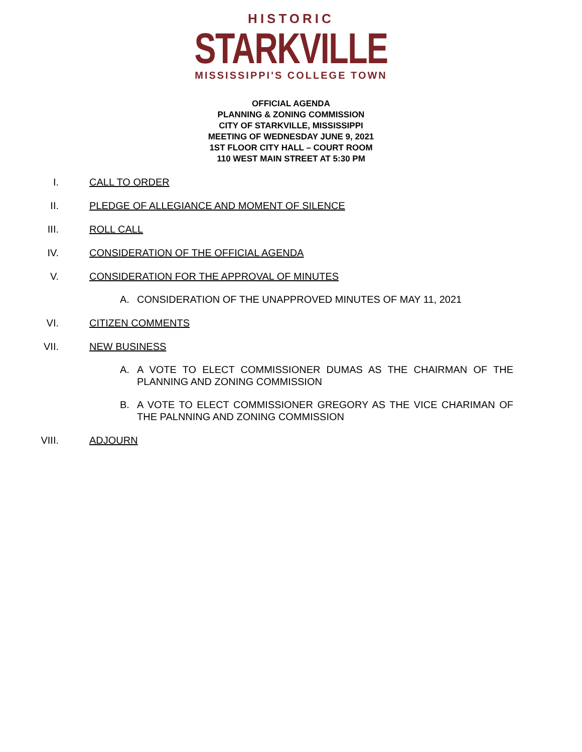HISTORIC
STARKVILLE
MISSISSIPPI'S COLLEGE TOWN
OFFICIAL AGENDA
PLANNING & ZONING COMMISSION
CITY OF STARKVILLE, MISSISSIPPI
MEETING OF WEDNESDAY JUNE 9, 2021
1ST FLOOR CITY HALL – COURT ROOM
110 WEST MAIN STREET AT 5:30 PM
I. CALL TO ORDER
II. PLEDGE OF ALLEGIANCE AND MOMENT OF SILENCE
III. ROLL CALL
IV. CONSIDERATION OF THE OFFICIAL AGENDA
V. CONSIDERATION FOR THE APPROVAL OF MINUTES
A. CONSIDERATION OF THE UNAPPROVED MINUTES OF MAY 11, 2021
VI. CITIZEN COMMENTS
VII. NEW BUSINESS
A. A VOTE TO ELECT COMMISSIONER DUMAS AS THE CHAIRMAN OF THE PLANNING AND ZONING COMMISSION
B. A VOTE TO ELECT COMMISSIONER GREGORY AS THE VICE CHARIMAN OF THE PALNNING AND ZONING COMMISSION
VIII. ADJOURN